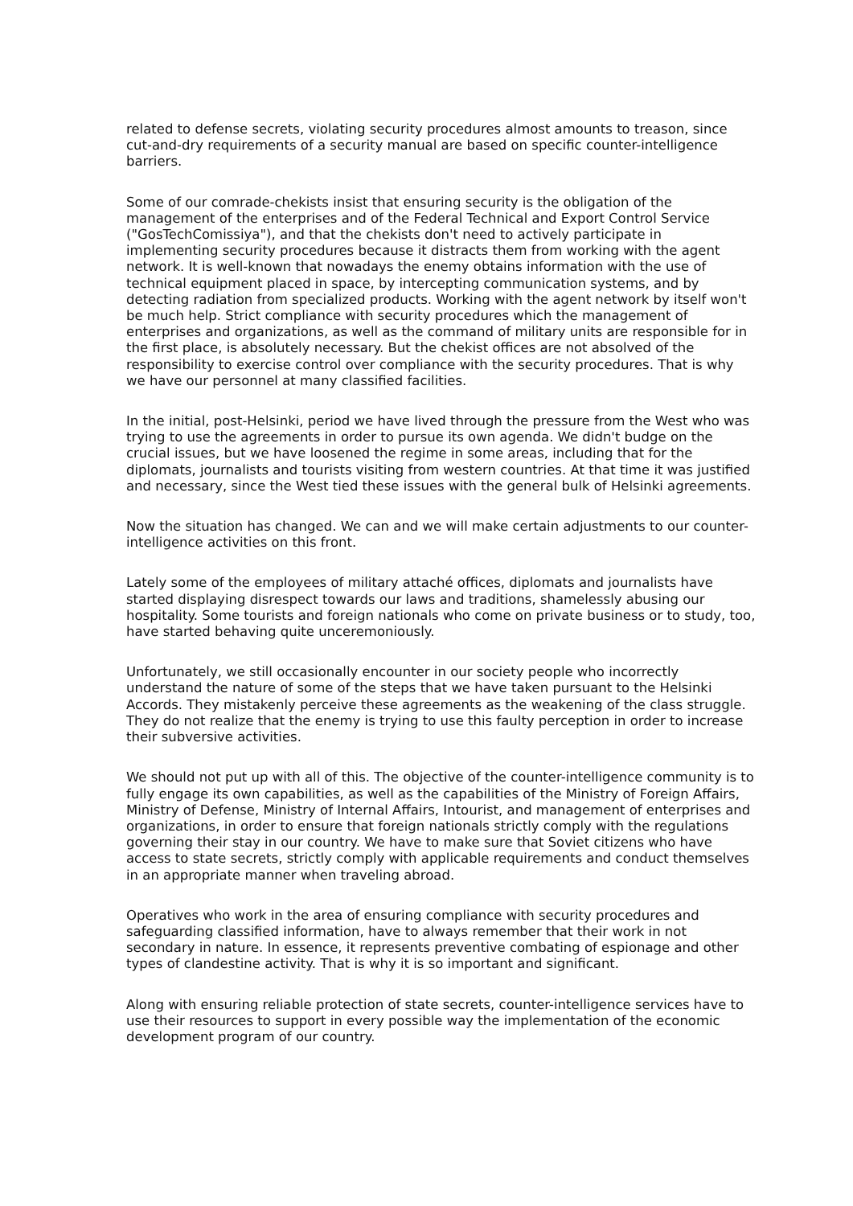related to defense secrets, violating security procedures almost amounts to treason, since cut-and-dry requirements of a security manual are based on specific counter-intelligence barriers.
Some of our comrade-chekists insist that ensuring security is the obligation of the management of the enterprises and of the Federal Technical and Export Control Service ("GosTechComissiya"), and that the chekists don't need to actively participate in implementing security procedures because it distracts them from working with the agent network. It is well-known that nowadays the enemy obtains information with the use of technical equipment placed in space, by intercepting communication systems, and by detecting radiation from specialized products. Working with the agent network by itself won't be much help. Strict compliance with security procedures which the management of enterprises and organizations, as well as the command of military units are responsible for in the first place, is absolutely necessary. But the chekist offices are not absolved of the responsibility to exercise control over compliance with the security procedures. That is why we have our personnel at many classified facilities.
In the initial, post-Helsinki, period we have lived through the pressure from the West who was trying to use the agreements in order to pursue its own agenda. We didn't budge on the crucial issues, but we have loosened the regime in some areas, including that for the diplomats, journalists and tourists visiting from western countries. At that time it was justified and necessary, since the West tied these issues with the general bulk of Helsinki agreements.
Now the situation has changed. We can and we will make certain adjustments to our counter-intelligence activities on this front.
Lately some of the employees of military attaché offices, diplomats and journalists have started displaying disrespect towards our laws and traditions, shamelessly abusing our hospitality. Some tourists and foreign nationals who come on private business or to study, too, have started behaving quite unceremoniously.
Unfortunately, we still occasionally encounter in our society people who incorrectly understand the nature of some of the steps that we have taken pursuant to the Helsinki Accords. They mistakenly perceive these agreements as the weakening of the class struggle. They do not realize that the enemy is trying to use this faulty perception in order to increase their subversive activities.
We should not put up with all of this. The objective of the counter-intelligence community is to fully engage its own capabilities, as well as the capabilities of the Ministry of Foreign Affairs, Ministry of Defense, Ministry of Internal Affairs, Intourist, and management of enterprises and organizations, in order to ensure that foreign nationals strictly comply with the regulations governing their stay in our country. We have to make sure that Soviet citizens who have access to state secrets, strictly comply with applicable requirements and conduct themselves in an appropriate manner when traveling abroad.
Operatives who work in the area of ensuring compliance with security procedures and safeguarding classified information, have to always remember that their work in not secondary in nature. In essence, it represents preventive combating of espionage and other types of clandestine activity. That is why it is so important and significant.
Along with ensuring reliable protection of state secrets, counter-intelligence services have to use their resources to support in every possible way the implementation of the economic development program of our country.